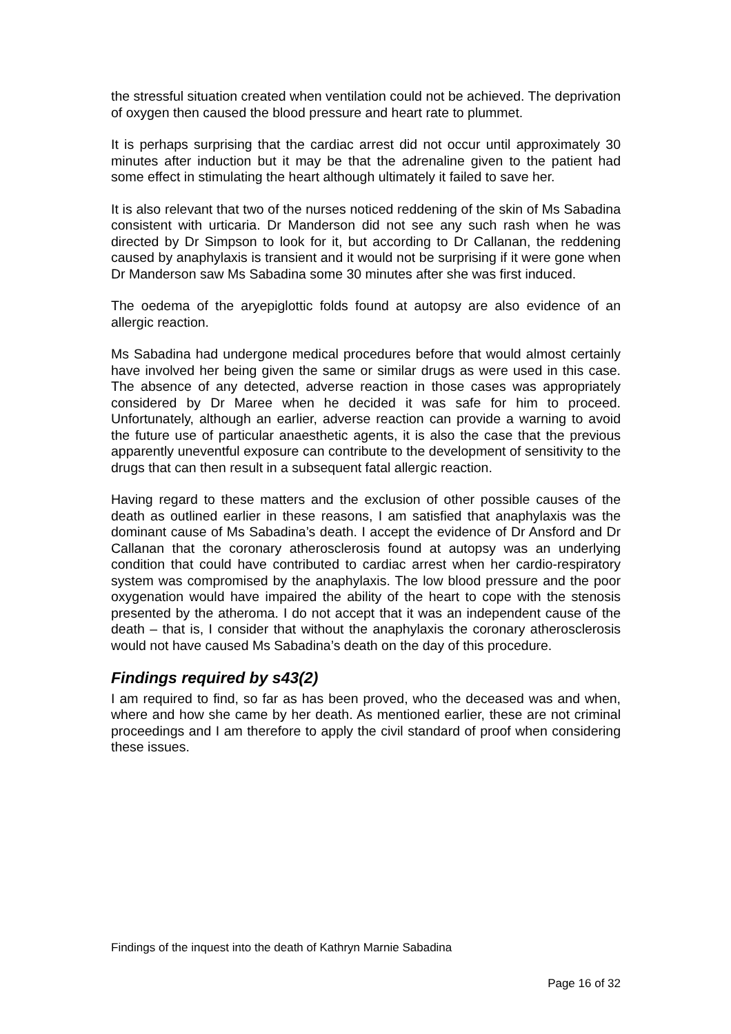the stressful situation created when ventilation could not be achieved. The deprivation of oxygen then caused the blood pressure and heart rate to plummet.
It is perhaps surprising that the cardiac arrest did not occur until approximately 30 minutes after induction but it may be that the adrenaline given to the patient had some effect in stimulating the heart although ultimately it failed to save her.
It is also relevant that two of the nurses noticed reddening of the skin of Ms Sabadina consistent with urticaria. Dr Manderson did not see any such rash when he was directed by Dr Simpson to look for it, but according to Dr Callanan, the reddening caused by anaphylaxis is transient and it would not be surprising if it were gone when Dr Manderson saw Ms Sabadina some 30 minutes after she was first induced.
The oedema of the aryepiglottic folds found at autopsy are also evidence of an allergic reaction.
Ms Sabadina had undergone medical procedures before that would almost certainly have involved her being given the same or similar drugs as were used in this case. The absence of any detected, adverse reaction in those cases was appropriately considered by Dr Maree when he decided it was safe for him to proceed. Unfortunately, although an earlier, adverse reaction can provide a warning to avoid the future use of particular anaesthetic agents, it is also the case that the previous apparently uneventful exposure can contribute to the development of sensitivity to the drugs that can then result in a subsequent fatal allergic reaction.
Having regard to these matters and the exclusion of other possible causes of the death as outlined earlier in these reasons, I am satisfied that anaphylaxis was the dominant cause of Ms Sabadina’s death. I accept the evidence of Dr Ansford and Dr Callanan that the coronary atherosclerosis found at autopsy was an underlying condition that could have contributed to cardiac arrest when her cardio-respiratory system was compromised by the anaphylaxis. The low blood pressure and the poor oxygenation would have impaired the ability of the heart to cope with the stenosis presented by the atheroma. I do not accept that it was an independent cause of the death – that is, I consider that without the anaphylaxis the coronary atherosclerosis would not have caused Ms Sabadina’s death on the day of this procedure.
Findings required by s43(2)
I am required to find, so far as has been proved, who the deceased was and when, where and how she came by her death. As mentioned earlier, these are not criminal proceedings and I am therefore to apply the civil standard of proof when considering these issues.
Findings of the inquest into the death of Kathryn Marnie Sabadina
Page 16 of 32